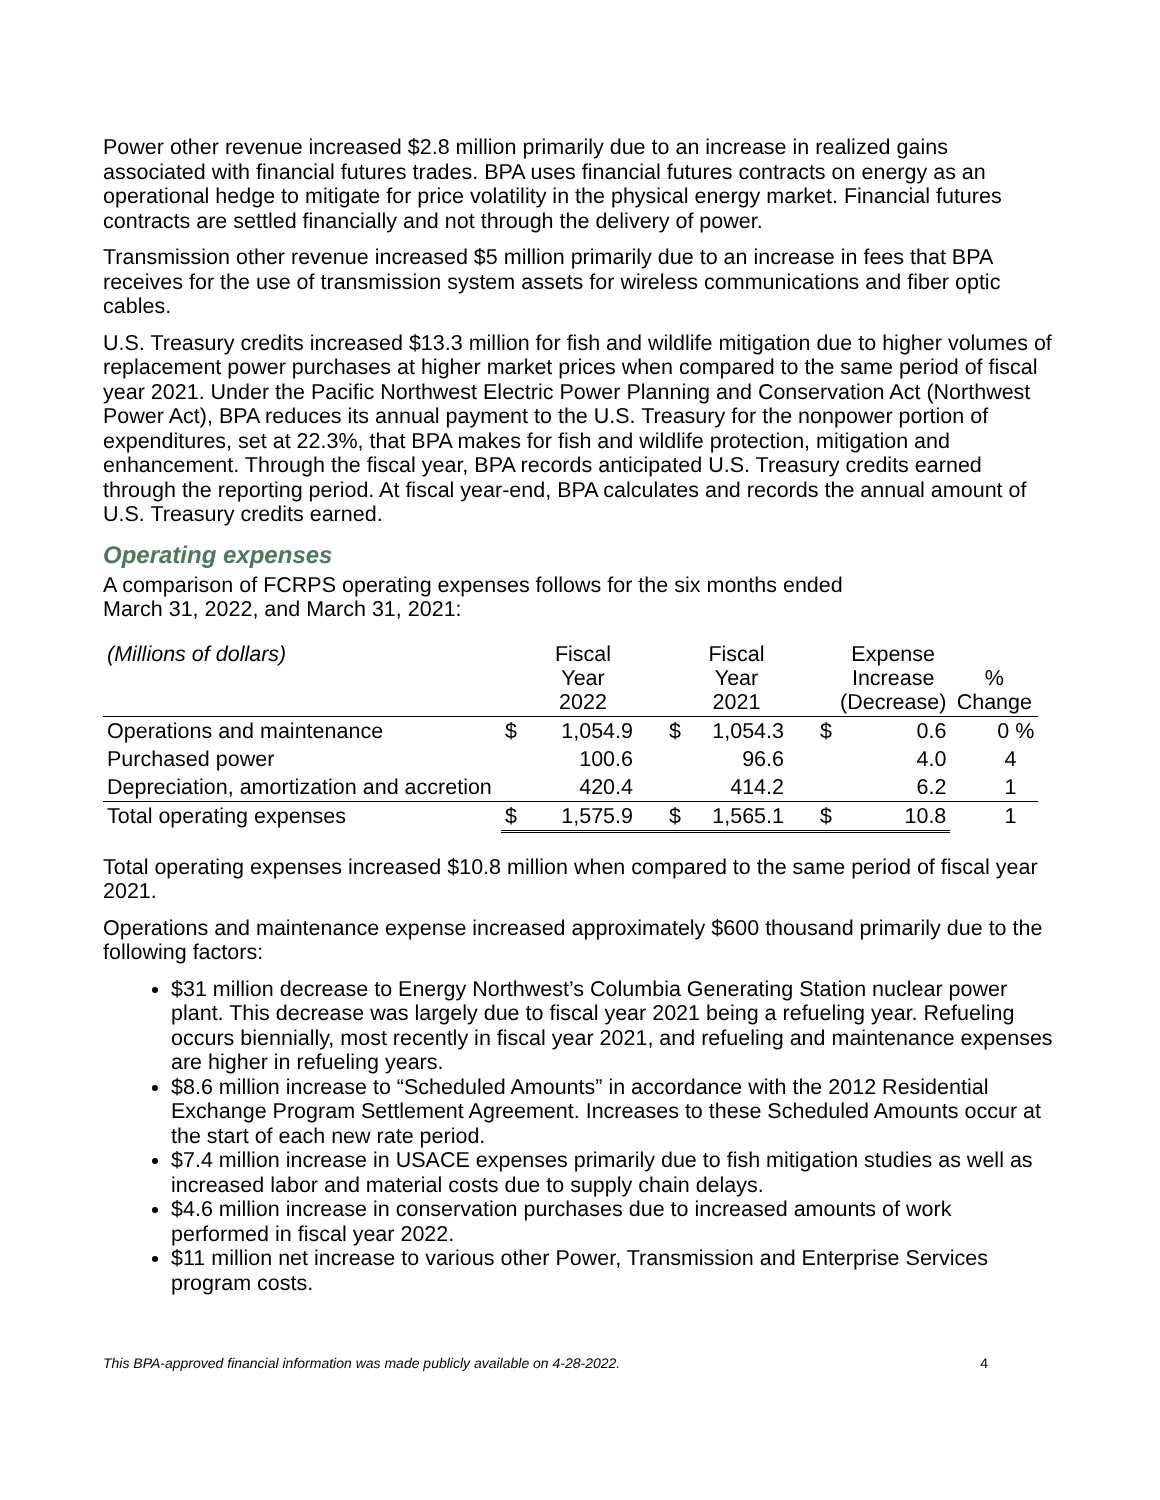Power other revenue increased $2.8 million primarily due to an increase in realized gains associated with financial futures trades. BPA uses financial futures contracts on energy as an operational hedge to mitigate for price volatility in the physical energy market. Financial futures contracts are settled financially and not through the delivery of power.
Transmission other revenue increased $5 million primarily due to an increase in fees that BPA receives for the use of transmission system assets for wireless communications and fiber optic cables.
U.S. Treasury credits increased $13.3 million for fish and wildlife mitigation due to higher volumes of replacement power purchases at higher market prices when compared to the same period of fiscal year 2021. Under the Pacific Northwest Electric Power Planning and Conservation Act (Northwest Power Act), BPA reduces its annual payment to the U.S. Treasury for the nonpower portion of expenditures, set at 22.3%, that BPA makes for fish and wildlife protection, mitigation and enhancement. Through the fiscal year, BPA records anticipated U.S. Treasury credits earned through the reporting period. At fiscal year-end, BPA calculates and records the annual amount of U.S. Treasury credits earned.
Operating expenses
A comparison of FCRPS operating expenses follows for the six months ended
March 31, 2022, and March 31, 2021:
| (Millions of dollars) | | Fiscal Year 2022 | | Fiscal Year 2021 | | Expense Increase (Decrease) | % Change |
| --- | --- | --- | --- | --- | --- | --- | --- |
| Operations and maintenance | $ | 1,054.9 | $ | 1,054.3 | $ | 0.6 | 0 % |
| Purchased power | | 100.6 | | 96.6 | | 4.0 | 4 |
| Depreciation, amortization and accretion | | 420.4 | | 414.2 | | 6.2 | 1 |
| Total operating expenses | $ | 1,575.9 | $ | 1,565.1 | $ | 10.8 | 1 |
Total operating expenses increased $10.8 million when compared to the same period of fiscal year 2021.
Operations and maintenance expense increased approximately $600 thousand primarily due to the following factors:
$31 million decrease to Energy Northwest’s Columbia Generating Station nuclear power plant. This decrease was largely due to fiscal year 2021 being a refueling year. Refueling occurs biennially, most recently in fiscal year 2021, and refueling and maintenance expenses are higher in refueling years.
$8.6 million increase to “Scheduled Amounts” in accordance with the 2012 Residential Exchange Program Settlement Agreement. Increases to these Scheduled Amounts occur at the start of each new rate period.
$7.4 million increase in USACE expenses primarily due to fish mitigation studies as well as increased labor and material costs due to supply chain delays.
$4.6 million increase in conservation purchases due to increased amounts of work performed in fiscal year 2022.
$11 million net increase to various other Power, Transmission and Enterprise Services program costs.
This BPA-approved financial information was made publicly available on 4-28-2022. 4